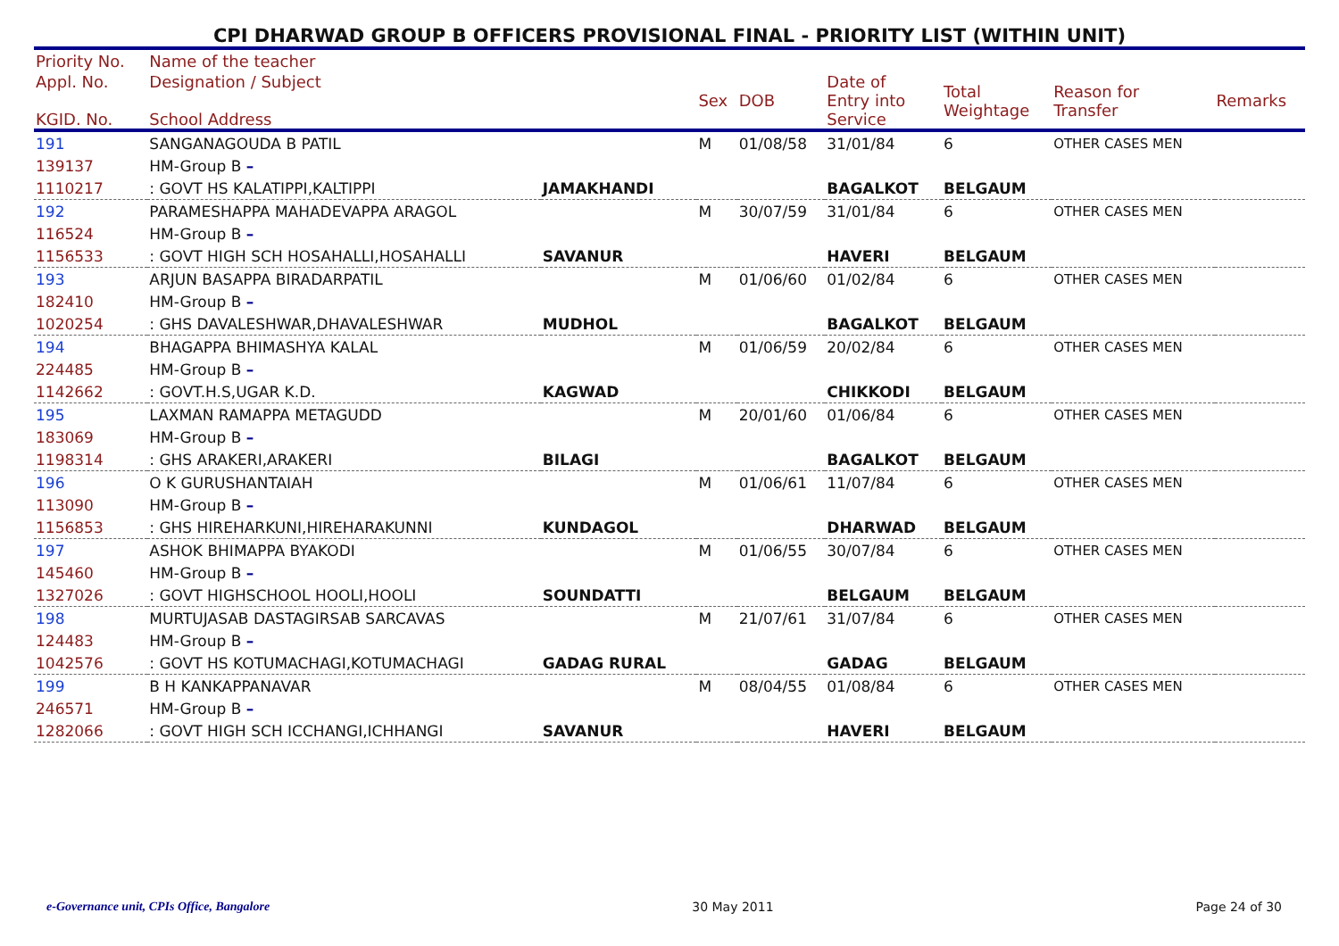CPI DHARWAD GROUP B OFFICERS PROVISIONAL FINAL - PRIORITY LIST (WITHIN UNIT)
| Priority No. | Name of the teacher | | | | | | | |
| Appl. No. KGID. No. | Designation / Subject School Address | | Sex | DOB | Date of Entry into Service | Total Weightage | Reason for Transfer | Remarks |
| 191 | SANGANAGOUDA B PATIL | | M | 01/08/58 | 31/01/84 | 6 | OTHER CASES MEN | |
| 139137 | HM-Group B – | | | | | | | |
| 1110217 | : GOVT HS KALATIPPI,KALTIPPI | JAMAKHANDI | | | BAGALKOT | BELGAUM | | |
| 192 | PARAMESHAPPA MAHADEVAPPA ARAGOL | | M | 30/07/59 | 31/01/84 | 6 | OTHER CASES MEN | |
| 116524 | HM-Group B – | | | | | | | |
| 1156533 | : GOVT HIGH SCH HOSAHALLI,HOSAHALLI | SAVANUR | | | HAVERI | BELGAUM | | |
| 193 | ARJUN BASAPPA BIRADARPATIL | | M | 01/06/60 | 01/02/84 | 6 | OTHER CASES MEN | |
| 182410 | HM-Group B – | | | | | | | |
| 1020254 | : GHS DAVALESHWAR,DHAVALESHWAR | MUDHOL | | | BAGALKOT | BELGAUM | | |
| 194 | BHAGAPPA BHIMASHYA KALAL | | M | 01/06/59 | 20/02/84 | 6 | OTHER CASES MEN | |
| 224485 | HM-Group B – | | | | | | | |
| 1142662 | : GOVT.H.S,UGAR K.D. | KAGWAD | | | CHIKKODI | BELGAUM | | |
| 195 | LAXMAN RAMAPPA METAGUDD | | M | 20/01/60 | 01/06/84 | 6 | OTHER CASES MEN | |
| 183069 | HM-Group B – | | | | | | | |
| 1198314 | : GHS ARAKERI,ARAKERI | BILAGI | | | BAGALKOT | BELGAUM | | |
| 196 | O K GURUSHANTAIAH | | M | 01/06/61 | 11/07/84 | 6 | OTHER CASES MEN | |
| 113090 | HM-Group B – | | | | | | | |
| 1156853 | : GHS HIREHARKUNI,HIREHARAKUNNI | KUNDAGOL | | | DHARWAD | BELGAUM | | |
| 197 | ASHOK BHIMAPPA BYAKODI | | M | 01/06/55 | 30/07/84 | 6 | OTHER CASES MEN | |
| 145460 | HM-Group B – | | | | | | | |
| 1327026 | : GOVT HIGHSCHOOL HOOLI,HOOLI | SOUNDATTI | | | BELGAUM | BELGAUM | | |
| 198 | MURTUJASAB DASTAGIRSAB SARCAVAS | | M | 21/07/61 | 31/07/84 | 6 | OTHER CASES MEN | |
| 124483 | HM-Group B – | | | | | | | |
| 1042576 | : GOVT HS KOTUMACHAGI,KOTUMACHAGI | GADAG RURAL | | | GADAG | BELGAUM | | |
| 199 | B H KANKAPPANAVAR | | M | 08/04/55 | 01/08/84 | 6 | OTHER CASES MEN | |
| 246571 | HM-Group B – | | | | | | | |
| 1282066 | : GOVT HIGH SCH ICCHANGI,ICHHANGI | SAVANUR | | | HAVERI | BELGAUM | | |
e-Governance unit, CPIs Office, Bangalore 30 May 2011 Page 24 of 30